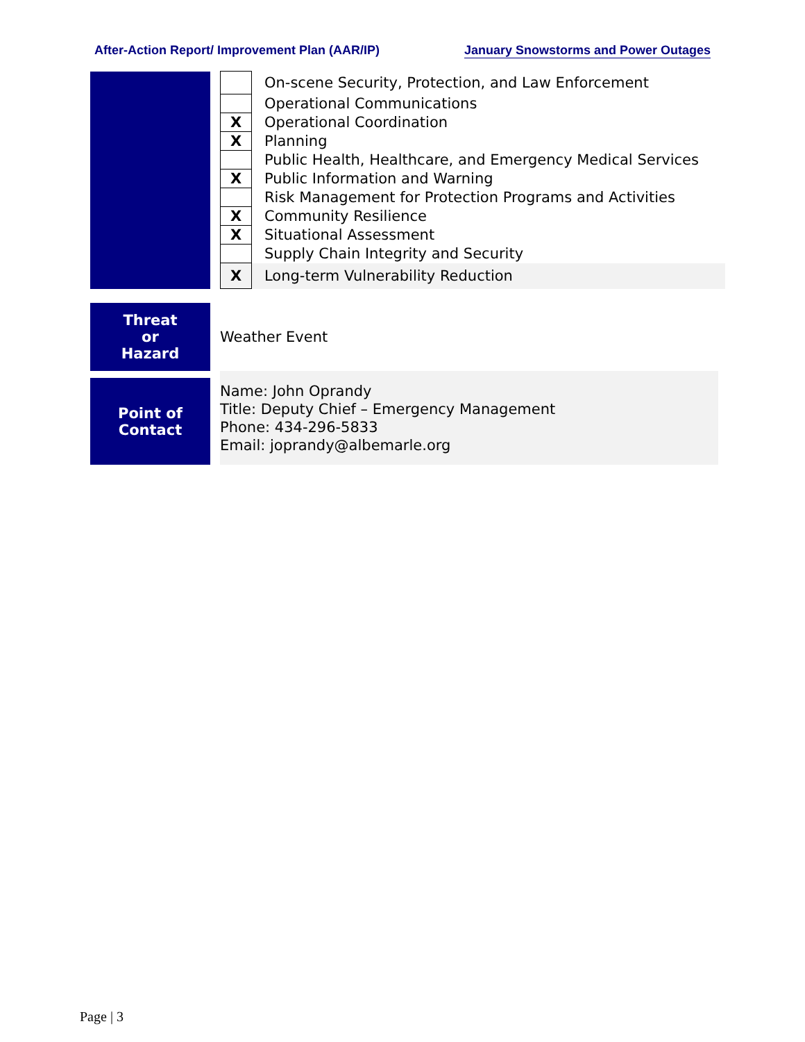After-Action Report/ Improvement Plan (AAR/IP) January Snowstorms and Power Outages
| | | | On-scene Security, Protection, and Law Enforcement |
| | | | Operational Communications |
| | | X | Operational Coordination |
| | | X | Planning |
| | | | Public Health, Healthcare, and Emergency Medical Services |
| | | X | Public Information and Warning |
| | | | Risk Management for Protection Programs and Activities |
| | | X | Community Resilience |
| | | X | Situational Assessment |
| | | | Supply Chain Integrity and Security |
| | | X | Long-term Vulnerability Reduction |
| Threat or Hazard | Weather Event |
| Point of Contact | | Name: John Oprandy Title: Deputy Chief – Emergency Management Phone: 434-296-5833 Email: joprandy@albemarle.org |
Page | 3